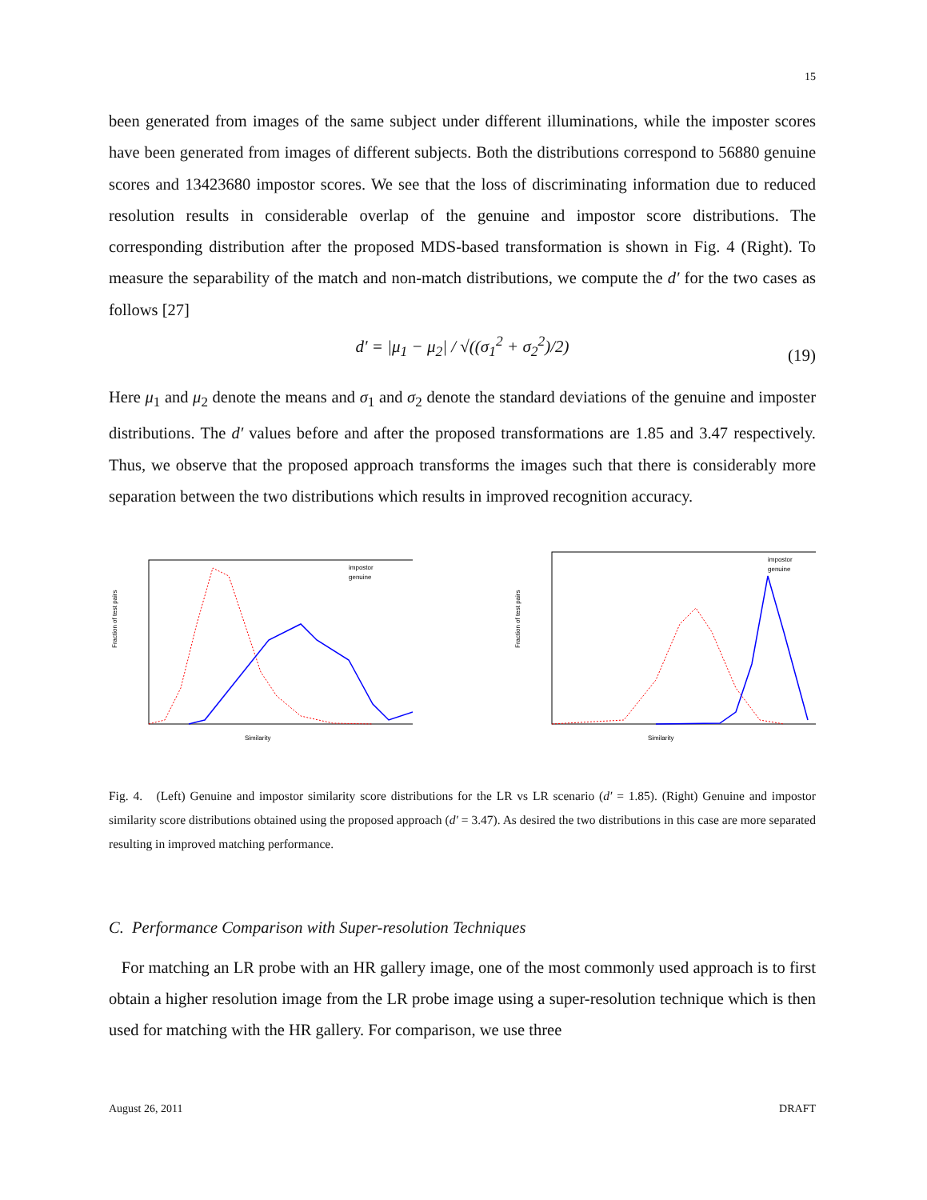15
been generated from images of the same subject under different illuminations, while the imposter scores have been generated from images of different subjects. Both the distributions correspond to 56880 genuine scores and 13423680 impostor scores. We see that the loss of discriminating information due to reduced resolution results in considerable overlap of the genuine and impostor score distributions. The corresponding distribution after the proposed MDS-based transformation is shown in Fig. 4 (Right). To measure the separability of the match and non-match distributions, we compute the d′ for the two cases as follows [27]
d′ = |μ<sub>1</sub> − μ<sub>2</sub>| / √((σ<sub>1</sub><sup>2</sup> + σ<sub>2</sub><sup>2</sup>)/2)
(19)
Here μ<sub>1</sub> and μ<sub>2</sub> denote the means and σ<sub>1</sub> and σ<sub>2</sub> denote the standard deviations of the genuine and imposter distributions. The d′ values before and after the proposed transformations are 1.85 and 3.47 respectively. Thus, we observe that the proposed approach transforms the images such that there is considerably more separation between the two distributions which results in improved recognition accuracy.
Similarity
impostor
genuine
Fraction of test pairs
Similarity
impostor
genuine
Fraction of test pairs
Fig. 4. (Left) Genuine and impostor similarity score distributions for the LR vs LR scenario (d′ = 1.85). (Right) Genuine and impostor similarity score distributions obtained using the proposed approach (d′ = 3.47). As desired the two distributions in this case are more separated resulting in improved matching performance.
C. Performance Comparison with Super-resolution Techniques
For matching an LR probe with an HR gallery image, one of the most commonly used approach is to first obtain a higher resolution image from the LR probe image using a super-resolution technique which is then used for matching with the HR gallery. For comparison, we use three
August 26, 2011 DRAFT